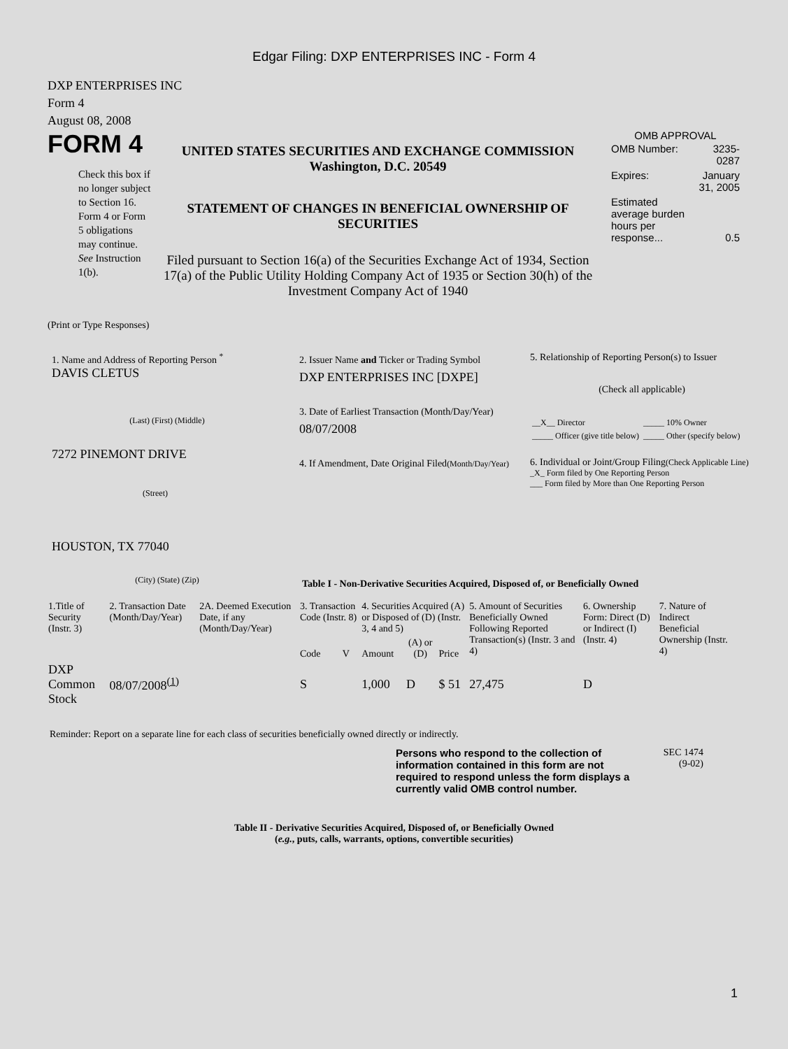Edgar Filing: DXP ENTERPRISES INC - Form 4
DXP ENTERPRISES INC
Form 4
August 08, 2008
FORM 4
Check this box if no longer subject to Section 16. Form 4 or Form 5 obligations may continue. See Instruction 1(b).
UNITED STATES SECURITIES AND EXCHANGE COMMISSION
Washington, D.C. 20549
STATEMENT OF CHANGES IN BENEFICIAL OWNERSHIP OF SECURITIES
Filed pursuant to Section 16(a) of the Securities Exchange Act of 1934, Section 17(a) of the Public Utility Holding Company Act of 1935 or Section 30(h) of the Investment Company Act of 1940
OMB APPROVAL
| OMB Number: | 3235-0287 |
| Expires: | January 31, 2005 |
| Estimated average burden hours per response... | 0.5 |
(Print or Type Responses)
1. Name and Address of Reporting Person <sup>*</sup>
DAVIS CLETUS
(Last) (First) (Middle)
7272 PINEMONT DRIVE
(Street)
HOUSTON, TX 77040
(City) (State) (Zip)
2. Issuer Name and Ticker or Trading Symbol
DXP ENTERPRISES INC [DXPE]
3. Date of Earliest Transaction (Month/Day/Year)
08/07/2008
4. If Amendment, Date Original Filed(Month/Day/Year)
5. Relationship of Reporting Person(s) to Issuer
(Check all applicable)
| __X__ Director | _____ 10% Owner |
| _____ Officer (give title below) | _____ Other (specify below) |
6. Individual or Joint/Group Filing(Check Applicable Line)
_X_ Form filed by One Reporting Person
___ Form filed by More than One Reporting Person
Table I - Non-Derivative Securities Acquired, Disposed of, or Beneficially Owned
| 1.Title of Security (Instr. 3) | 2. Transaction Date (Month/Day/Year) | 2A. Deemed Execution Date, if any (Month/Day/Year) | 3. Transaction Code (Instr. 8) | | 4. Securities Acquired (A) or Disposed of (D) (Instr. 3, 4 and 5) | | | 5. Amount of Securities Beneficially Owned Following Reported Transaction(s) (Instr. 3 and 4) | 6. Ownership Form: Direct (D) or Indirect (I) (Instr. 4) | 7. Nature of Indirect Beneficial Ownership (Instr. 4) |
| --- | --- | --- | --- | --- | --- | --- | --- | --- | --- | --- |
| | | | Code | V | Amount | (A) or (D) | Price | | | |
| DXP Common Stock | 08/07/2008<sup>(1)</sup> | | S | | 1,000 | D | $ 51 | 27,475 | D | |
Reminder: Report on a separate line for each class of securities beneficially owned directly or indirectly.
Persons who respond to the collection of information contained in this form are not required to respond unless the form displays a currently valid OMB control number.
SEC 1474
(9-02)
Table II - Derivative Securities Acquired, Disposed of, or Beneficially Owned
(e.g., puts, calls, warrants, options, convertible securities)
1